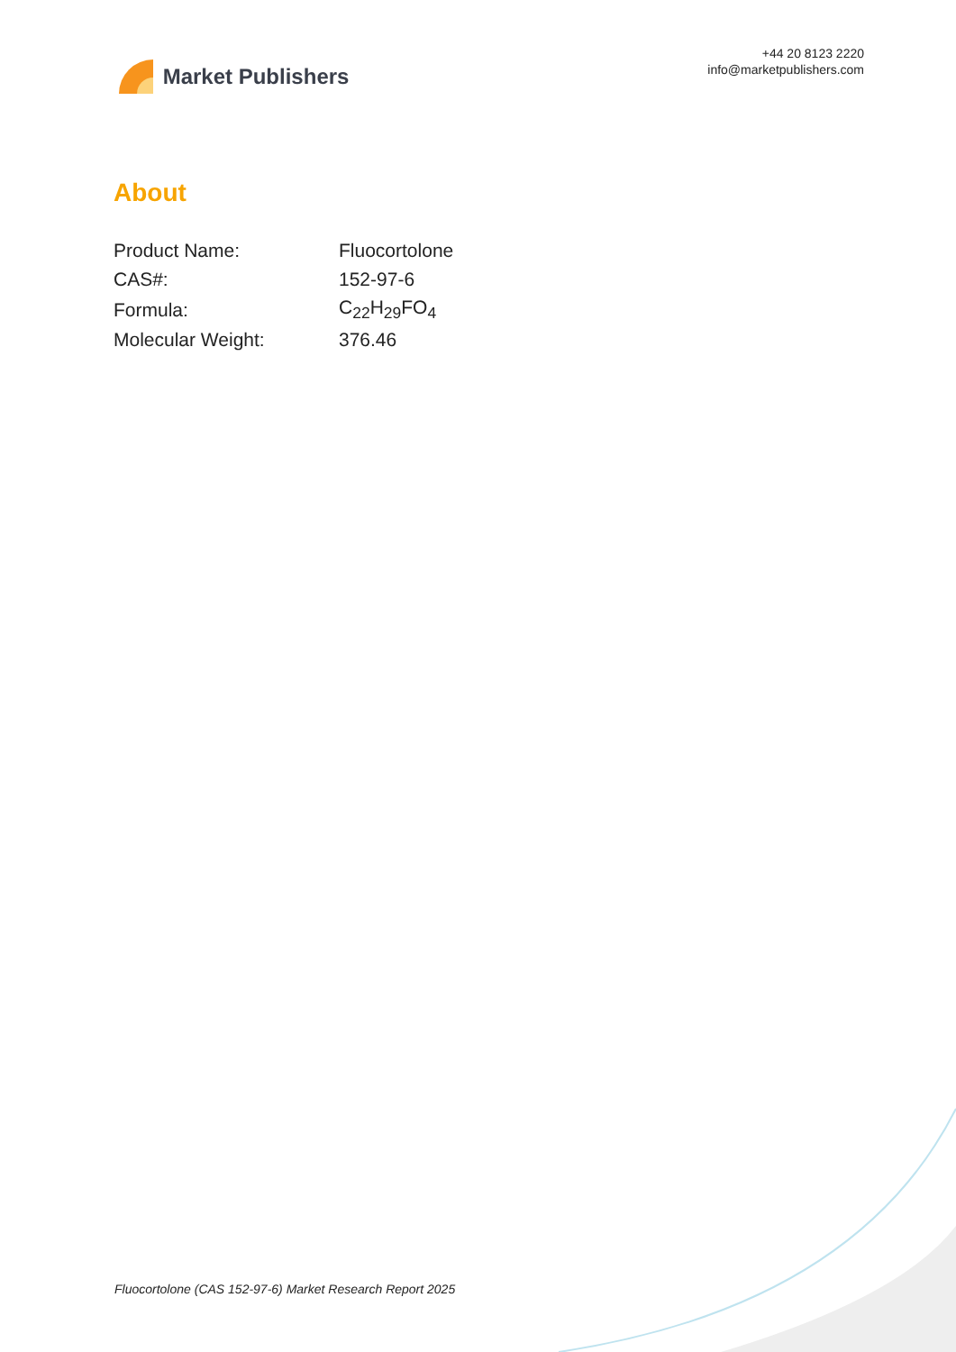Market Publishers
+44 20 8123 2220
info@marketpublishers.com
About
| Product Name: | Fluocortolone |
| CAS#: | 152-97-6 |
| Formula: | C<sub>22</sub>H<sub>29</sub>FO<sub>4</sub> |
| Molecular Weight: | 376.46 |
Fluocortolone (CAS 152-97-6) Market Research Report 2025